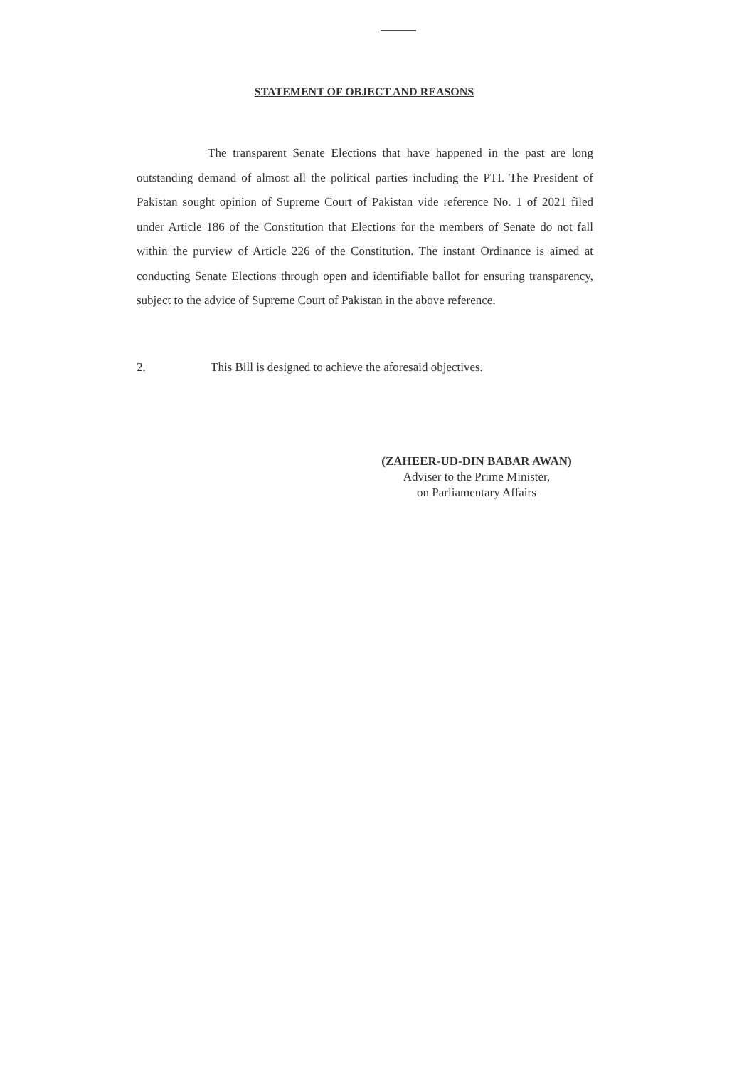STATEMENT OF OBJECT AND REASONS
The transparent Senate Elections that have happened in the past are long outstanding demand of almost all the political parties including the PTI. The President of Pakistan sought opinion of Supreme Court of Pakistan vide reference No. 1 of 2021 filed under Article 186 of the Constitution that Elections for the members of Senate do not fall within the purview of Article 226 of the Constitution. The instant Ordinance is aimed at conducting Senate Elections through open and identifiable ballot for ensuring transparency, subject to the advice of Supreme Court of Pakistan in the above reference.
2. This Bill is designed to achieve the aforesaid objectives.
(ZAHEER-UD-DIN BABAR AWAN)
Adviser to the Prime Minister,
on Parliamentary Affairs